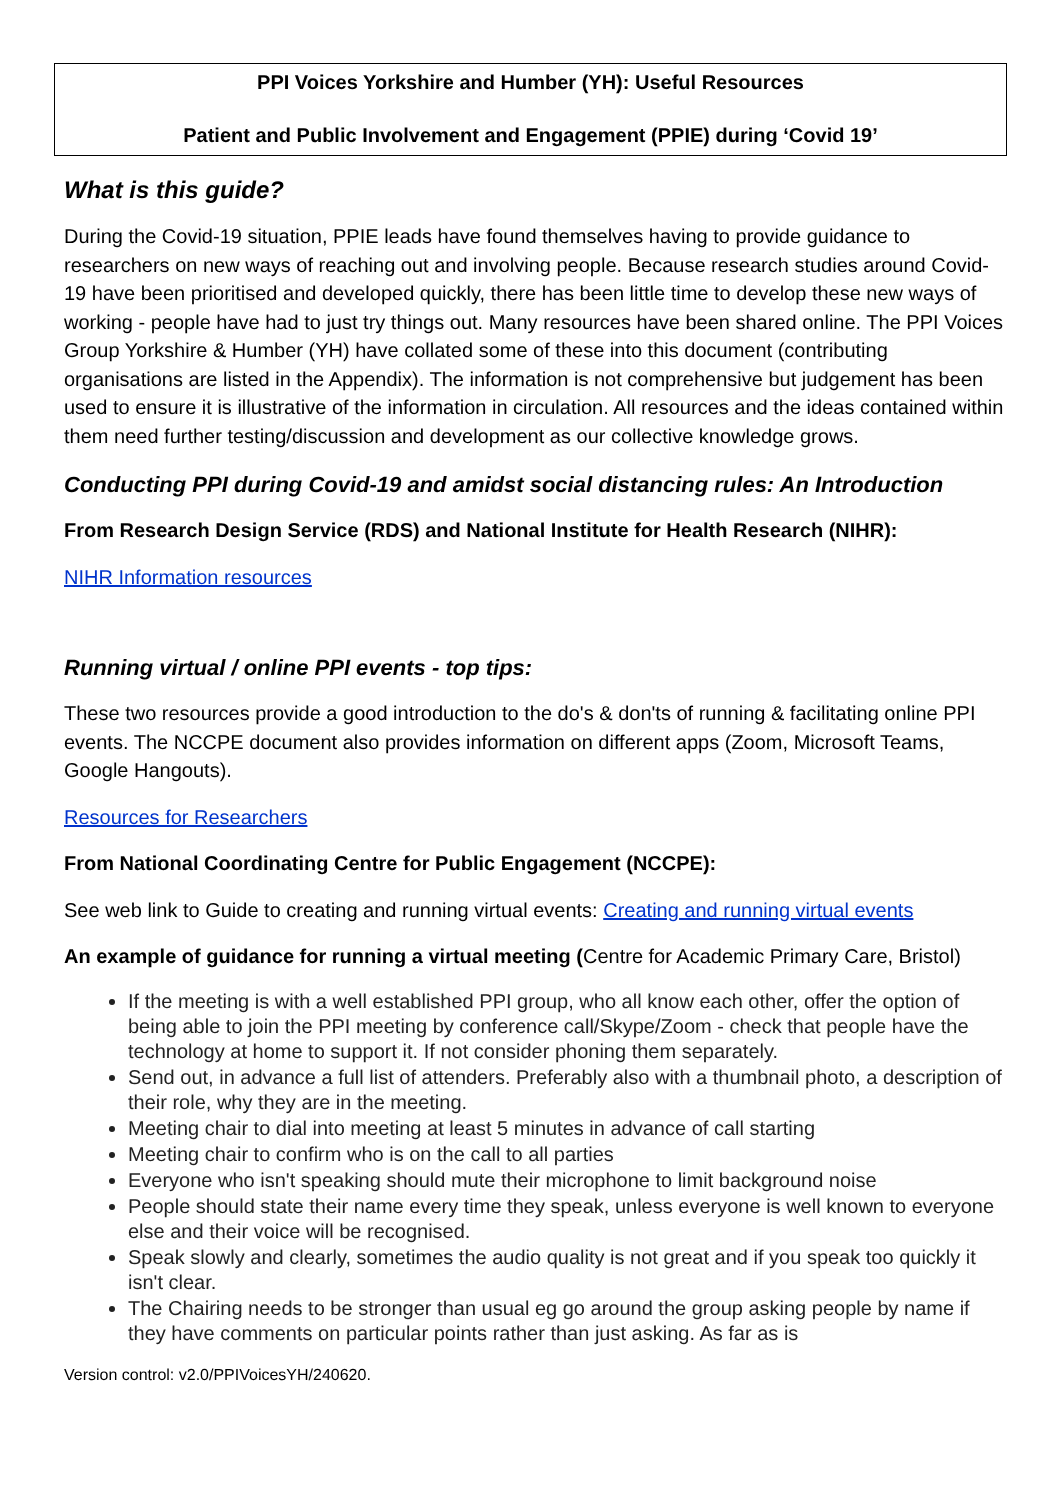PPI Voices Yorkshire and Humber (YH): Useful Resources
Patient and Public Involvement and Engagement (PPIE) during ‘Covid 19’
What is this guide?
During the Covid-19 situation, PPIE leads have found themselves having to provide guidance to researchers on new ways of reaching out and involving people. Because research studies around Covid-19 have been prioritised and developed quickly, there has been little time to develop these new ways of working - people have had to just try things out. Many resources have been shared online. The PPI Voices Group Yorkshire & Humber (YH) have collated some of these into this document (contributing organisations are listed in the Appendix). The information is not comprehensive but judgement has been used to ensure it is illustrative of the information in circulation. All resources and the ideas contained within them need further testing/discussion and development as our collective knowledge grows.
Conducting PPI during Covid-19 and amidst social distancing rules: An Introduction
From Research Design Service (RDS) and National Institute for Health Research (NIHR):
NIHR Information resources
Running virtual / online PPI events - top tips:
These two resources provide a good introduction to the do's & don'ts of running & facilitating online PPI events. The NCCPE document also provides information on different apps (Zoom, Microsoft Teams, Google Hangouts).
Resources for Researchers
From National Coordinating Centre for Public Engagement (NCCPE):
See web link to Guide to creating and running virtual events: Creating and running virtual events
An example of guidance for running a virtual meeting (Centre for Academic Primary Care, Bristol)
If the meeting is with a well established PPI group, who all know each other, offer the option of being able to join the PPI meeting by conference call/Skype/Zoom - check that people have the technology at home to support it. If not consider phoning them separately.
Send out, in advance a full list of attenders. Preferably also with a thumbnail photo, a description of their role, why they are in the meeting.
Meeting chair to dial into meeting at least 5 minutes in advance of call starting
Meeting chair to confirm who is on the call to all parties
Everyone who isn't speaking should mute their microphone to limit background noise
People should state their name every time they speak, unless everyone is well known to everyone else and their voice will be recognised.
Speak slowly and clearly, sometimes the audio quality is not great and if you speak too quickly it isn't clear.
The Chairing needs to be stronger than usual eg go around the group asking people by name if they have comments on particular points rather than just asking. As far as is
Version control: v2.0/PPIVoicesYH/240620.